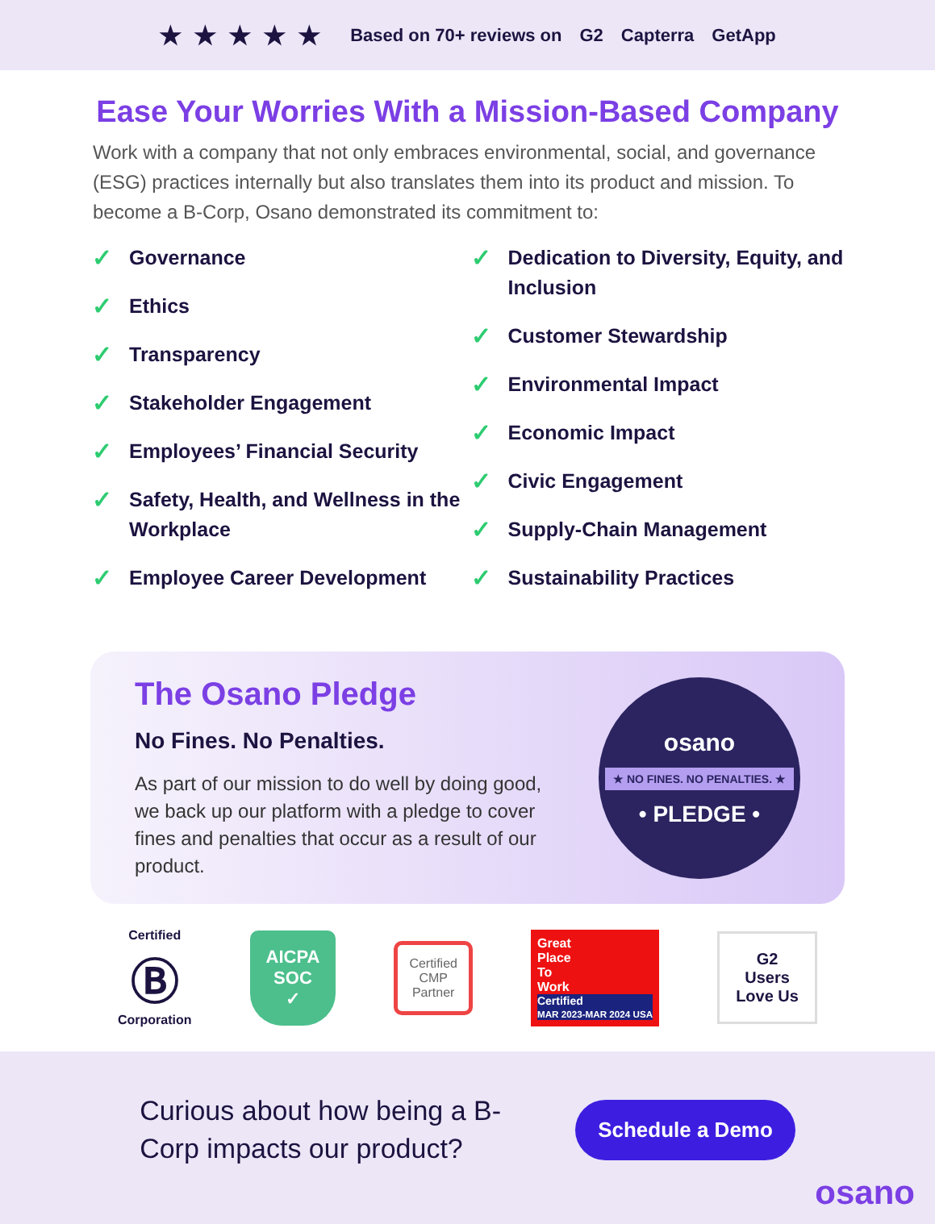★★★★★ Based on 70+ reviews on G2 Capterra GetApp
Ease Your Worries With a Mission-Based Company
Work with a company that not only embraces environmental, social, and governance (ESG) practices internally but also translates them into its product and mission. To become a B-Corp, Osano demonstrated its commitment to:
✓ Governance
✓ Ethics
✓ Transparency
✓ Stakeholder Engagement
✓ Employees’ Financial Security
✓ Safety, Health, and Wellness in the Workplace
✓ Employee Career Development
✓ Dedication to Diversity, Equity, and Inclusion
✓ Customer Stewardship
✓ Environmental Impact
✓ Economic Impact
✓ Civic Engagement
✓ Supply-Chain Management
✓ Sustainability Practices
The Osano Pledge
No Fines. No Penalties.
As part of our mission to do well by doing good, we back up our platform with a pledge to cover fines and penalties that occur as a result of our product.
osano
★ NO FINES. NO PENALTIES. ★
• PLEDGE •
Certified
Ⓑ
Corporation
AICPA
SOC
✓
Certified
CMP
Partner
Great
Place
To
Work
Certified
MAR 2023-MAR 2024 USA
G2
Users
Love Us
Curious about how being a B-Corp impacts our product?
Schedule a Demo
osano